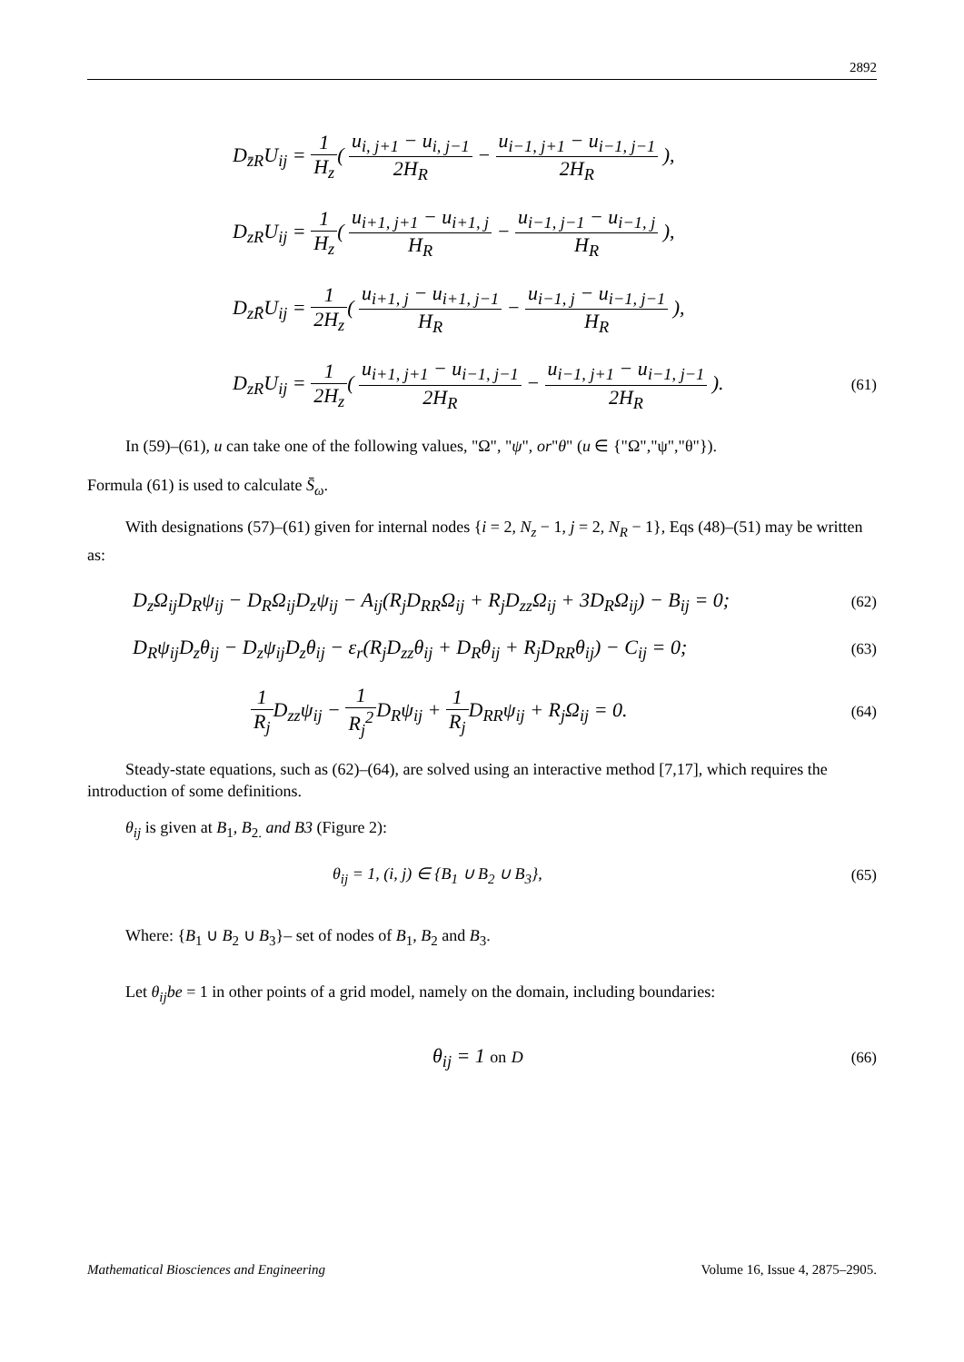2892
D<sub>z̄R</sub>U<sub>ij</sub> = 1 H<sub>z</sub>( u<sub>i, j+1</sub> − u<sub>i, j−1</sub> 2H<sub>R</sub> − u<sub>i−1, j+1</sub> − u<sub>i−1, j−1</sub> 2H<sub>R</sub> ),
D<sub>zR</sub>U<sub>ij</sub> = 1 H<sub>z</sub>( u<sub>i+1, j+1</sub> − u<sub>i+1, j</sub> H<sub>R</sub> − u<sub>i−1, j−1</sub> − u<sub>i−1, j</sub> H<sub>R</sub> ),
D<sub>zR̄</sub>U<sub>ij</sub> = 1 2H<sub>z</sub>( u<sub>i+1, j</sub> − u<sub>i+1, j−1</sub> H<sub>R</sub> − u<sub>i−1, j</sub> − u<sub>i−1, j−1</sub> H<sub>R</sub> ),
D<sub>zR</sub>U<sub>ij</sub> = 1 2H<sub>z</sub>( u<sub>i+1, j+1</sub> − u<sub>i−1, j−1</sub> 2H<sub>R</sub> − u<sub>i−1, j+1</sub> − u<sub>i−1, j−1</sub> 2H<sub>R</sub> ).
(61)
In (59)–(61), u can take one of the following values, "Ω", "ψ", or"θ" (u ∈ {"Ω","ψ","θ"}).
Formula (61) is used to calculate S̄<sub>ω</sub>.
With designations (57)–(61) given for internal nodes {i = 2, N<sub>z</sub> − 1, j = 2, N<sub>R</sub> − 1}, Eqs (48)–(51) may be written as:
D<sub>z</sub>Ω<sub>ij</sub>D<sub>R</sub>ψ<sub>ij</sub> − D<sub>R</sub>Ω<sub>ij</sub>D<sub>z</sub>ψ<sub>ij</sub> − A<sub>ij</sub>(R<sub>j</sub>D<sub>RR</sub>Ω<sub>ij</sub> + R<sub>j</sub>D<sub>zz</sub>Ω<sub>ij</sub> + 3D<sub>R</sub>Ω<sub>ij</sub>) − B<sub>ij</sub> = 0;
(62)
D<sub>R</sub>ψ<sub>ij</sub>D<sub>z</sub>θ<sub>ij</sub> − D<sub>z</sub>ψ<sub>ij</sub>D<sub>z</sub>θ<sub>ij</sub> − ε<sub>r</sub>(R<sub>j</sub>D<sub>zz</sub>θ<sub>ij</sub> + D<sub>R</sub>θ<sub>ij</sub> + R<sub>j</sub>D<sub>RR</sub>θ<sub>ij</sub>) − C<sub>ij</sub> = 0;
(63)
1 R<sub>j</sub> D<sub>zz</sub>ψ<sub>ij</sub> − 1 R<sub>j</sub><sup>2</sup> D<sub>R</sub>ψ<sub>ij</sub> + 1 R<sub>j</sub> D<sub>RR</sub>ψ<sub>ij</sub> + R<sub>j</sub>Ω<sub>ij</sub> = 0.
(64)
Steady-state equations, such as (62)–(64), are solved using an interactive method [7,17], which requires the introduction of some definitions.
θ<sub>ij</sub> is given at B<sub>1</sub>, B<sub>2.</sub> and B3 (Figure 2):
θ<sub>ij</sub> = 1, (i, j) ∈ {B<sub>1</sub> ∪ B<sub>2</sub> ∪ B<sub>3</sub>},
(65)
Where: {B<sub>1</sub> ∪ B<sub>2</sub> ∪ B<sub>3</sub>}– set of nodes of B<sub>1</sub>, B<sub>2</sub> and B<sub>3</sub>.
Let θ<sub>ij</sub>be = 1 in other points of a grid model, namely on the domain, including boundaries:
θ<sub>ij</sub> = 1 on D (66)
Mathematical Biosciences and Engineering Volume 16, Issue 4, 2875–2905.